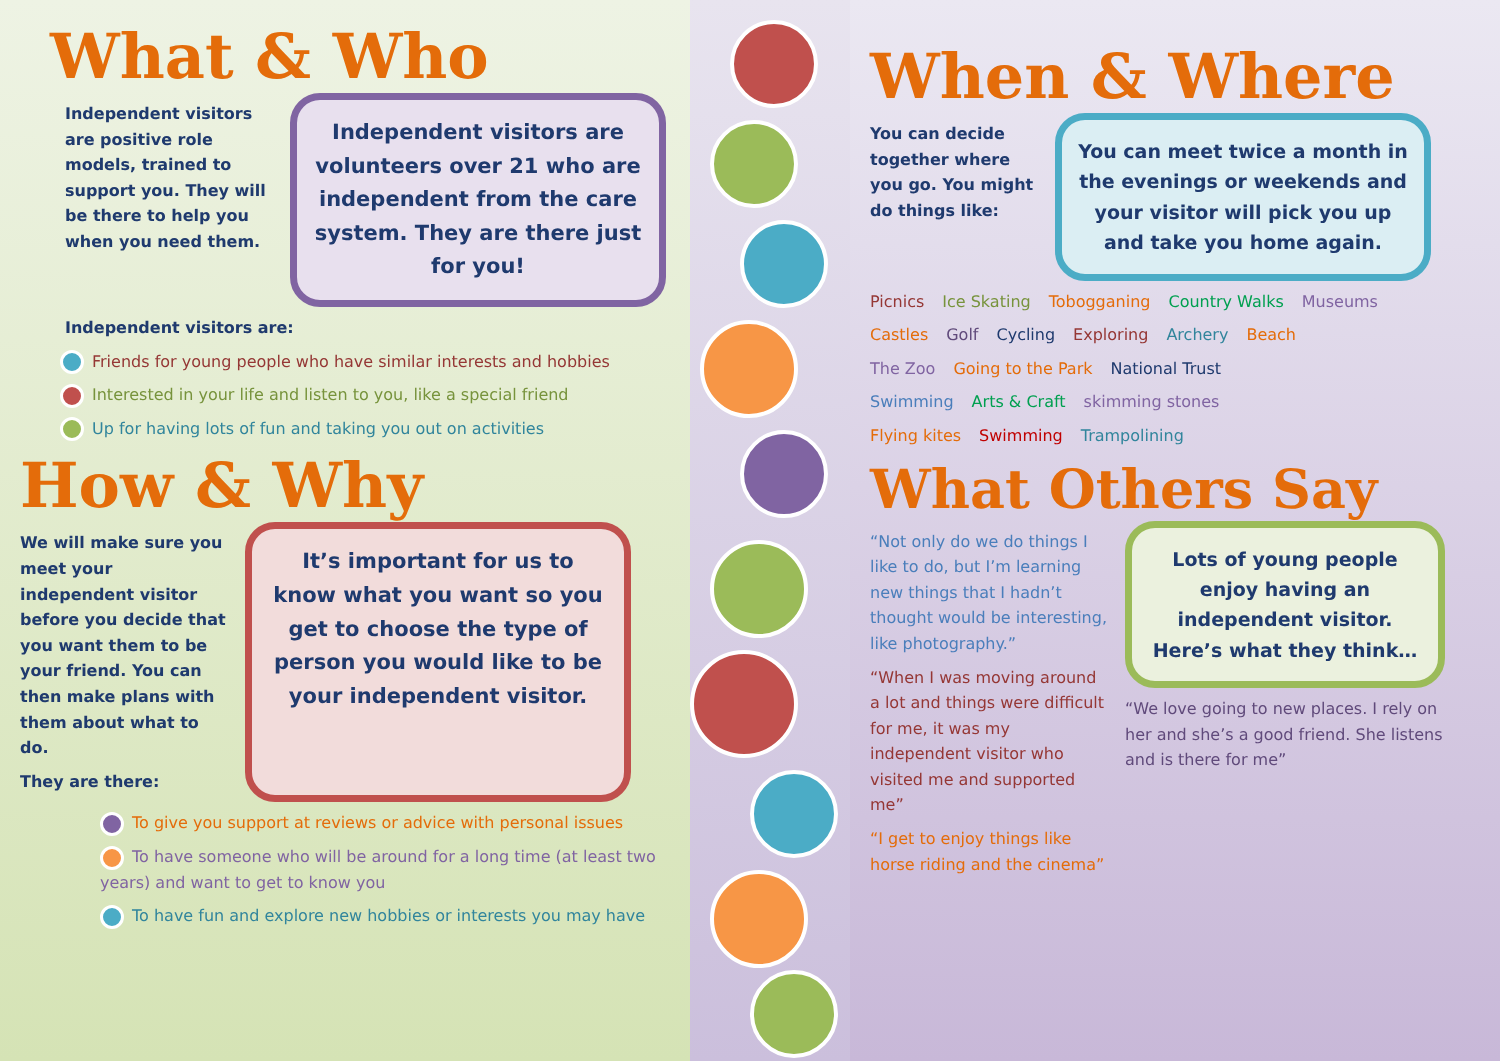What & Who
Independent visitors are positive role models, trained to support you. They will be there to help you when you need them.
Independent visitors are volunteers over 21 who are independent from the care system. They are there just for you!
Independent visitors are:
Friends for young people who have similar interests and hobbies
Interested in your life and listen to you, like a special friend
Up for having lots of fun and taking you out on activities
How & Why
We will make sure you meet your independent visitor before you decide that you want them to be your friend. You can then make plans with them about what to do.
They are there:
It’s important for us to know what you want so you get to choose the type of person you would like to be your independent visitor.
To give you support at reviews or advice with personal issues
To have someone who will be around for a long time (at least two years) and want to get to know you
To have fun and explore new hobbies or interests you may have
When & Where
You can decide together where you go. You might do things like:
You can meet twice a month in the evenings or weekends and your visitor will pick you up and take you home again.
Picnics Ice Skating Tobogganing Country Walks Museums
Castles Golf Cycling Exploring Archery Beach
The Zoo Going to the Park National Trust
Swimming Arts & Craft skimming stones
Flying kites Swimming Trampolining
What Others Say
“Not only do we do things I like to do, but I’m learning new things that I hadn’t thought would be interesting, like photography.”
“When I was moving around a lot and things were difficult for me, it was my independent visitor who visited me and supported me”
“I get to enjoy things like horse riding and the cinema”
Lots of young people enjoy having an independent visitor. Here’s what they think…
“We love going to new places. I rely on her and she’s a good friend. She listens and is there for me”